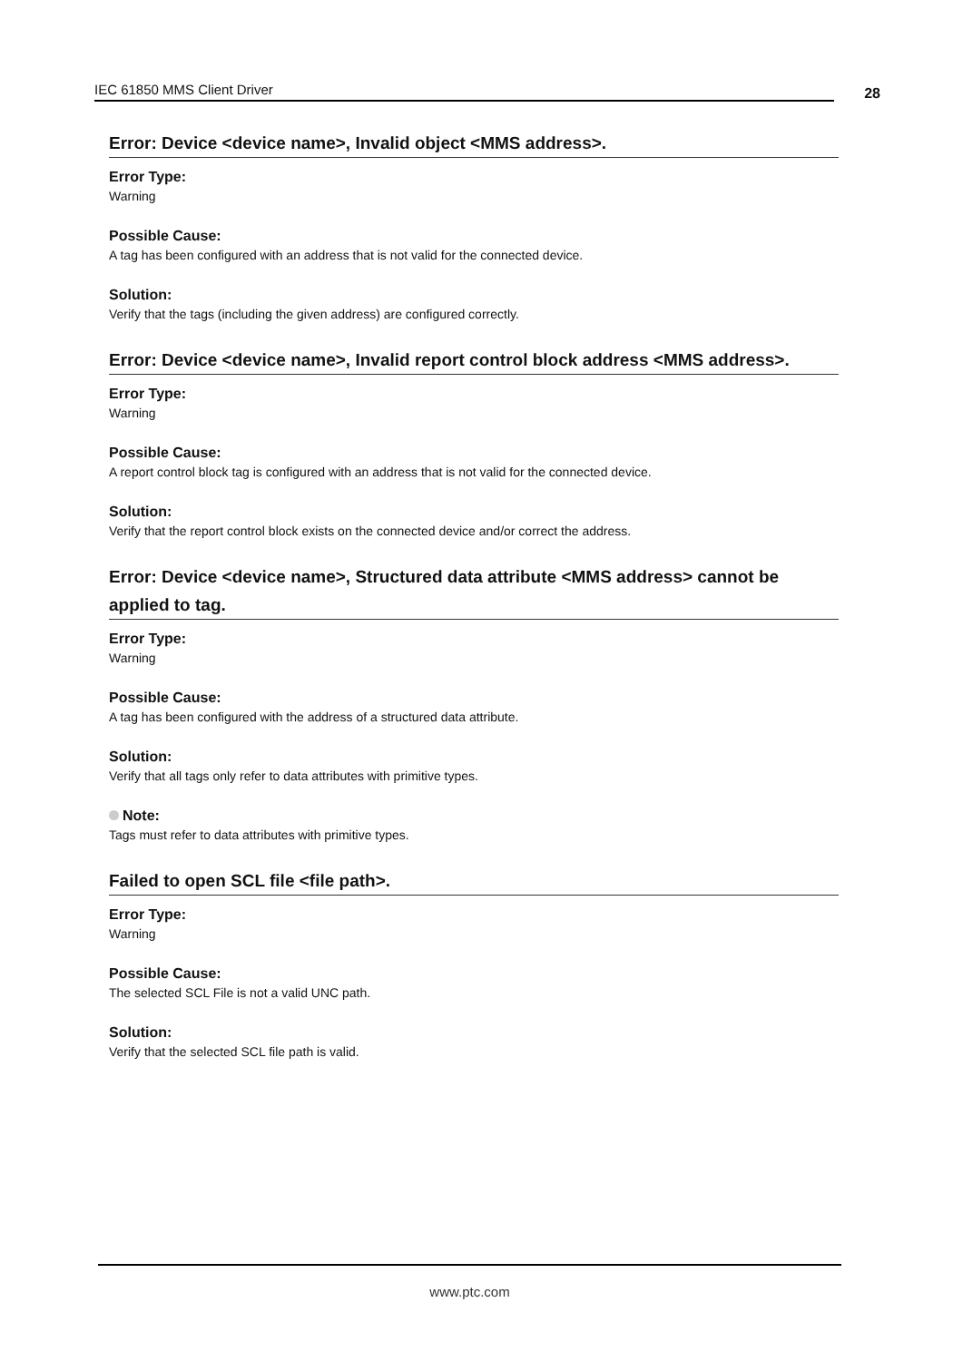IEC 61850 MMS Client Driver 28
Error: Device <device name>, Invalid object <MMS address>.
Error Type:
Warning
Possible Cause:
A tag has been configured with an address that is not valid for the connected device.
Solution:
Verify that the tags (including the given address) are configured correctly.
Error: Device <device name>, Invalid report control block address <MMS address>.
Error Type:
Warning
Possible Cause:
A report control block tag is configured with an address that is not valid for the connected device.
Solution:
Verify that the report control block exists on the connected device and/or correct the address.
Error: Device <device name>, Structured data attribute <MMS address> cannot be applied to tag.
Error Type:
Warning
Possible Cause:
A tag has been configured with the address of a structured data attribute.
Solution:
Verify that all tags only refer to data attributes with primitive types.
Note:
Tags must refer to data attributes with primitive types.
Failed to open SCL file <file path>.
Error Type:
Warning
Possible Cause:
The selected SCL File is not a valid UNC path.
Solution:
Verify that the selected SCL file path is valid.
www.ptc.com